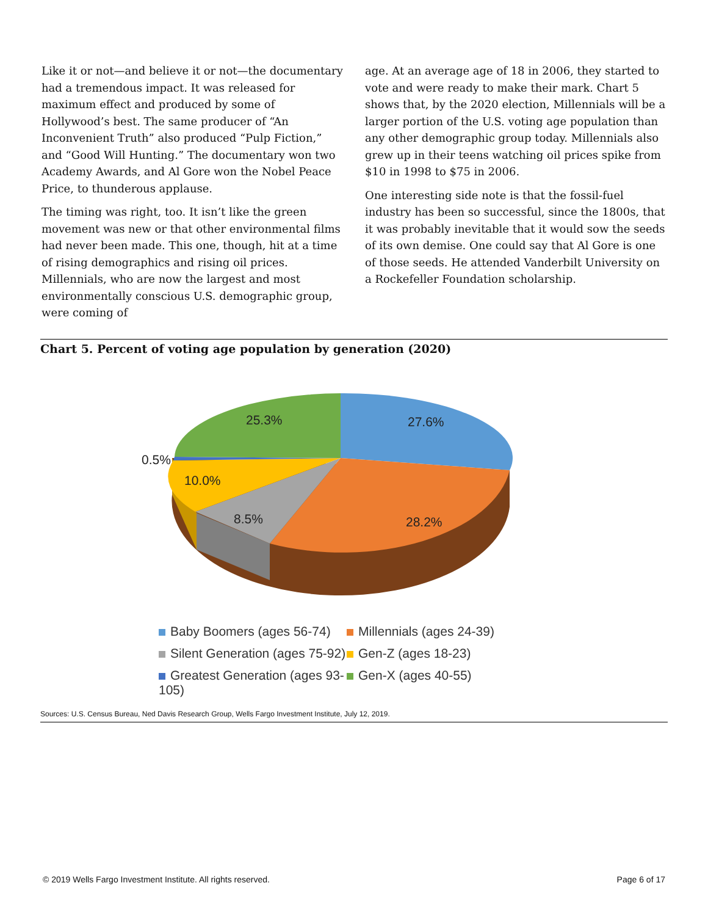Like it or not—and believe it or not—the documentary had a tremendous impact. It was released for maximum effect and produced by some of Hollywood’s best. The same producer of “An Inconvenient Truth” also produced “Pulp Fiction,” and “Good Will Hunting.” The documentary won two Academy Awards, and Al Gore won the Nobel Peace Price, to thunderous applause.
The timing was right, too. It isn’t like the green movement was new or that other environmental films had never been made. This one, though, hit at a time of rising demographics and rising oil prices. Millennials, who are now the largest and most environmentally conscious U.S. demographic group, were coming of
age. At an average age of 18 in 2006, they started to vote and were ready to make their mark. Chart 5 shows that, by the 2020 election, Millennials will be a larger portion of the U.S. voting age population than any other demographic group today. Millennials also grew up in their teens watching oil prices spike from $10 in 1998 to $75 in 2006.
One interesting side note is that the fossil-fuel industry has been so successful, since the 1800s, that it was probably inevitable that it would sow the seeds of its own demise. One could say that Al Gore is one of those seeds. He attended Vanderbilt University on a Rockefeller Foundation scholarship.
Chart 5. Percent of voting age population by generation (2020)
27.6%
28.2%
8.5%
10.0%
0.5%
25.3%
Baby Boomers (ages 56-74)
Millennials (ages 24-39)
Silent Generation (ages 75-92)
Gen-Z (ages 18-23)
Greatest Generation (ages 93-105)
Gen-X (ages 40-55)
Sources: U.S. Census Bureau, Ned Davis Research Group, Wells Fargo Investment Institute, July 12, 2019.
© 2019 Wells Fargo Investment Institute. All rights reserved. Page 6 of 17